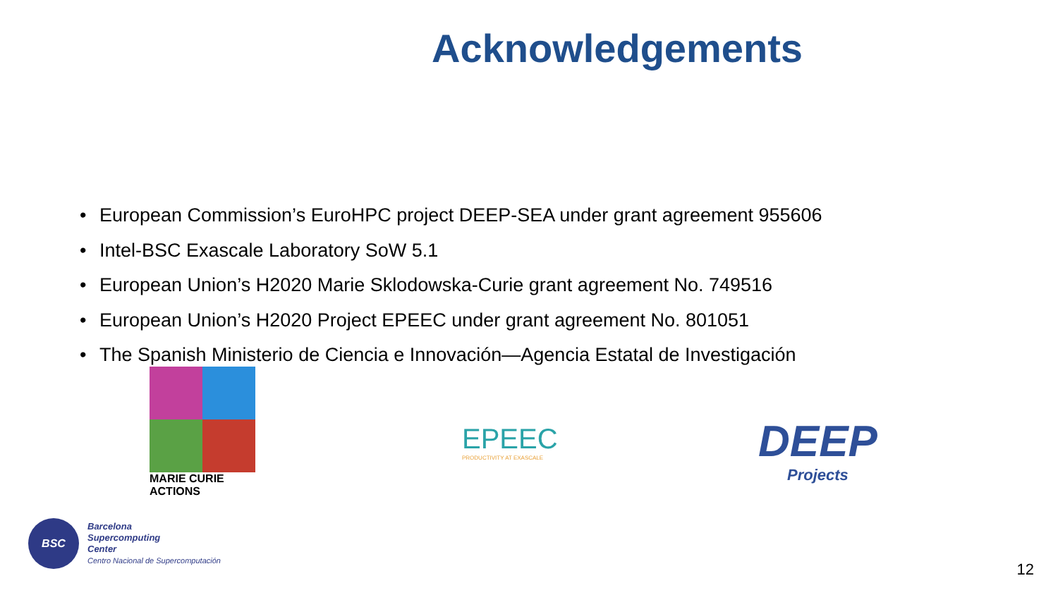Acknowledgements
• European Commission’s EuroHPC project DEEP-SEA under grant agreement 955606
• Intel-BSC Exascale Laboratory SoW 5.1
• European Union’s H2020 Marie Sklodowska-Curie grant agreement No. 749516
• European Union’s H2020 Project EPEEC under grant agreement No. 801051
• The Spanish Ministerio de Ciencia e Innovación—Agencia Estatal de Investigación
MARIE CURIE ACTIONS
EPEEC
PRODUCTIVITY AT EXASCALE
DEEP
Projects
BSC
Barcelona
Supercomputing
Center
Centro Nacional de Supercomputación
12